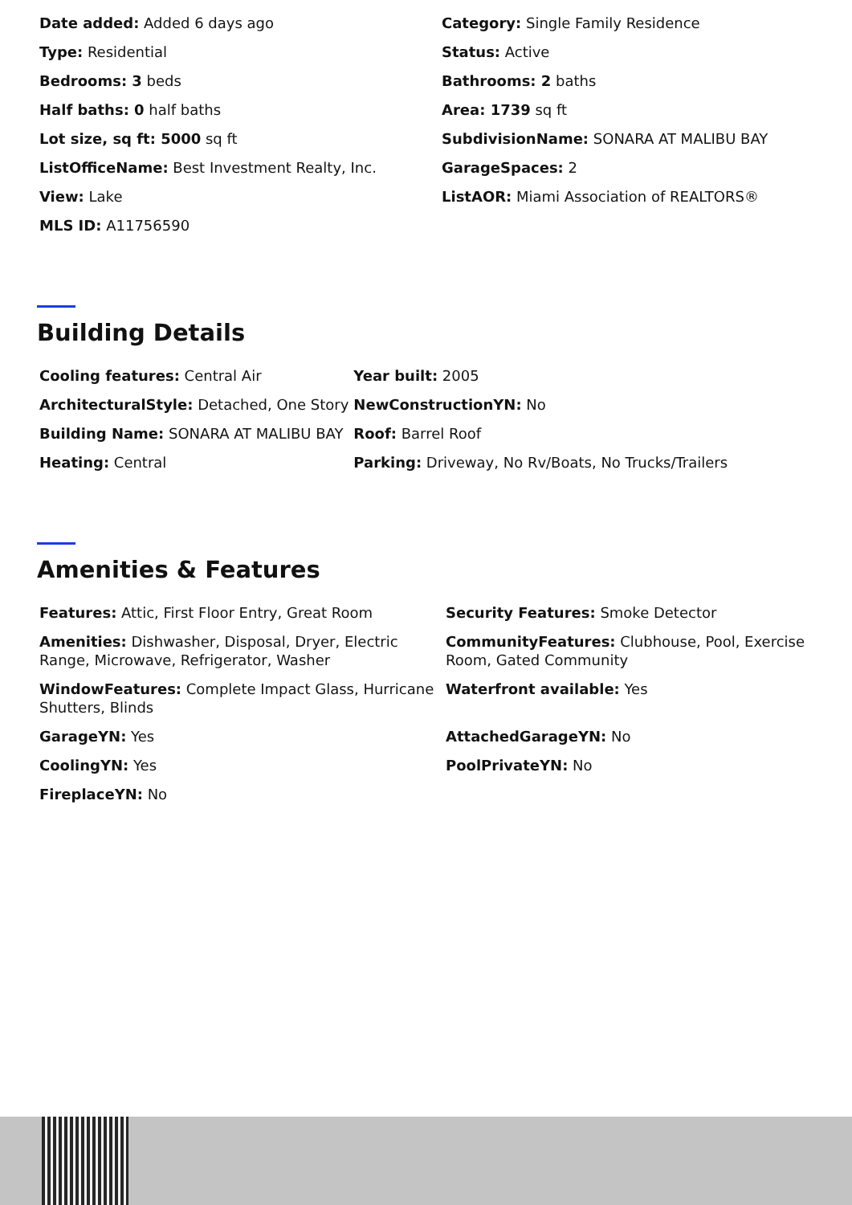| Date added: Added 6 days ago | Category: Single Family Residence |
| Type: Residential | Status: Active |
| Bedrooms: 3 beds | Bathrooms: 2 baths |
| Half baths: 0 half baths | Area: 1739 sq ft |
| Lot size, sq ft: 5000 sq ft | SubdivisionName: SONARA AT MALIBU BAY |
| ListOfficeName: Best Investment Realty, Inc. | GarageSpaces: 2 |
| View: Lake | ListAOR: Miami Association of REALTORS® |
| MLS ID: A11756590 | |
Building Details
| Cooling features: Central Air | Year built: 2005 |
| ArchitecturalStyle: Detached, One Story | NewConstructionYN: No |
| Building Name: SONARA AT MALIBU BAY | Roof: Barrel Roof |
| Heating: Central | Parking: Driveway, No Rv/Boats, No Trucks/Trailers |
Amenities & Features
| Features: Attic, First Floor Entry, Great Room | Security Features: Smoke Detector |
| Amenities: Dishwasher, Disposal, Dryer, Electric Range, Microwave, Refrigerator, Washer | CommunityFeatures: Clubhouse, Pool, Exercise Room, Gated Community |
| WindowFeatures: Complete Impact Glass, Hurricane Shutters, Blinds | Waterfront available: Yes |
| GarageYN: Yes | AttachedGarageYN: No |
| CoolingYN: Yes | PoolPrivateYN: No |
| FireplaceYN: No | |